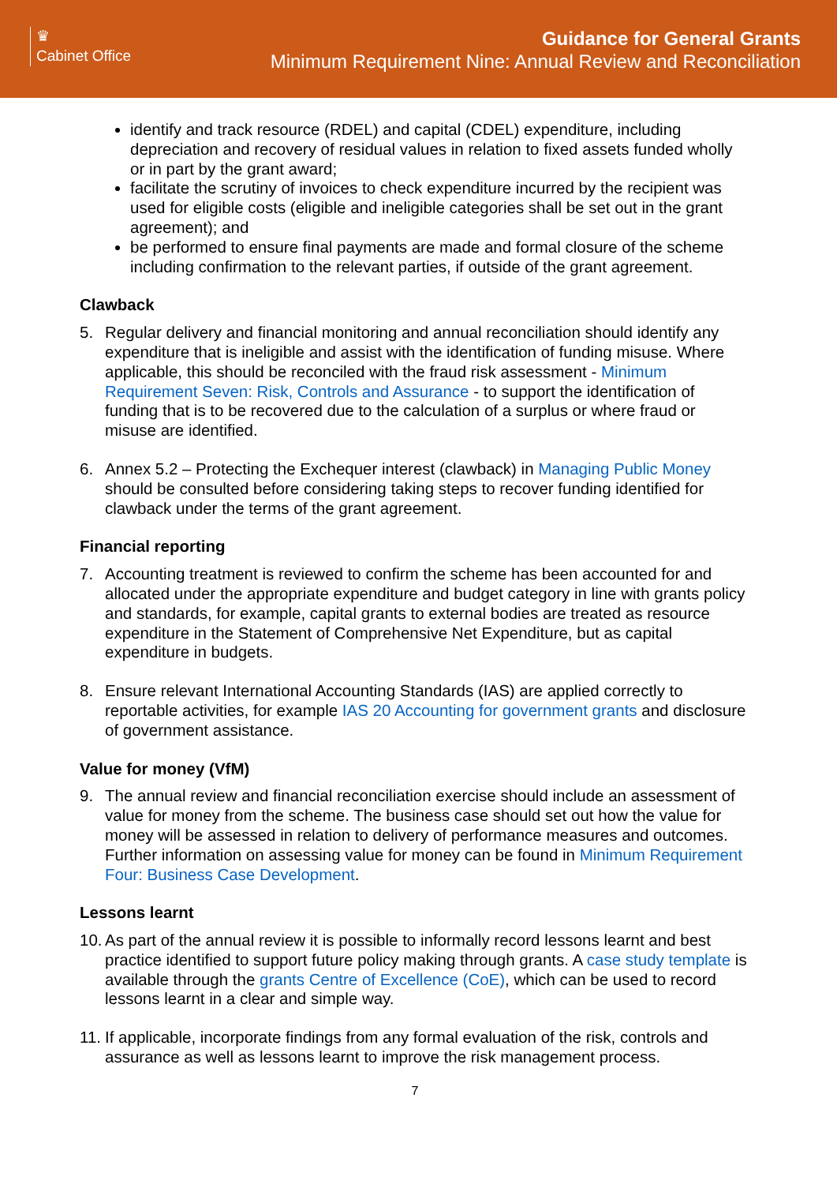♛
Cabinet Office
Guidance for General Grants
Minimum Requirement Nine: Annual Review and Reconciliation
identify and track resource (RDEL) and capital (CDEL) expenditure, including depreciation and recovery of residual values in relation to fixed assets funded wholly or in part by the grant award;
facilitate the scrutiny of invoices to check expenditure incurred by the recipient was used for eligible costs (eligible and ineligible categories shall be set out in the grant agreement); and
be performed to ensure final payments are made and formal closure of the scheme including confirmation to the relevant parties, if outside of the grant agreement.
Clawback
5. Regular delivery and financial monitoring and annual reconciliation should identify any expenditure that is ineligible and assist with the identification of funding misuse. Where applicable, this should be reconciled with the fraud risk assessment - Minimum Requirement Seven: Risk, Controls and Assurance - to support the identification of funding that is to be recovered due to the calculation of a surplus or where fraud or misuse are identified.
6. Annex 5.2 – Protecting the Exchequer interest (clawback) in Managing Public Money should be consulted before considering taking steps to recover funding identified for clawback under the terms of the grant agreement.
Financial reporting
7. Accounting treatment is reviewed to confirm the scheme has been accounted for and allocated under the appropriate expenditure and budget category in line with grants policy and standards, for example, capital grants to external bodies are treated as resource expenditure in the Statement of Comprehensive Net Expenditure, but as capital expenditure in budgets.
8. Ensure relevant International Accounting Standards (IAS) are applied correctly to reportable activities, for example IAS 20 Accounting for government grants and disclosure of government assistance.
Value for money (VfM)
9. The annual review and financial reconciliation exercise should include an assessment of value for money from the scheme. The business case should set out how the value for money will be assessed in relation to delivery of performance measures and outcomes. Further information on assessing value for money can be found in Minimum Requirement Four: Business Case Development.
Lessons learnt
10. As part of the annual review it is possible to informally record lessons learnt and best practice identified to support future policy making through grants. A case study template is available through the grants Centre of Excellence (CoE), which can be used to record lessons learnt in a clear and simple way.
11. If applicable, incorporate findings from any formal evaluation of the risk, controls and assurance as well as lessons learnt to improve the risk management process.
7